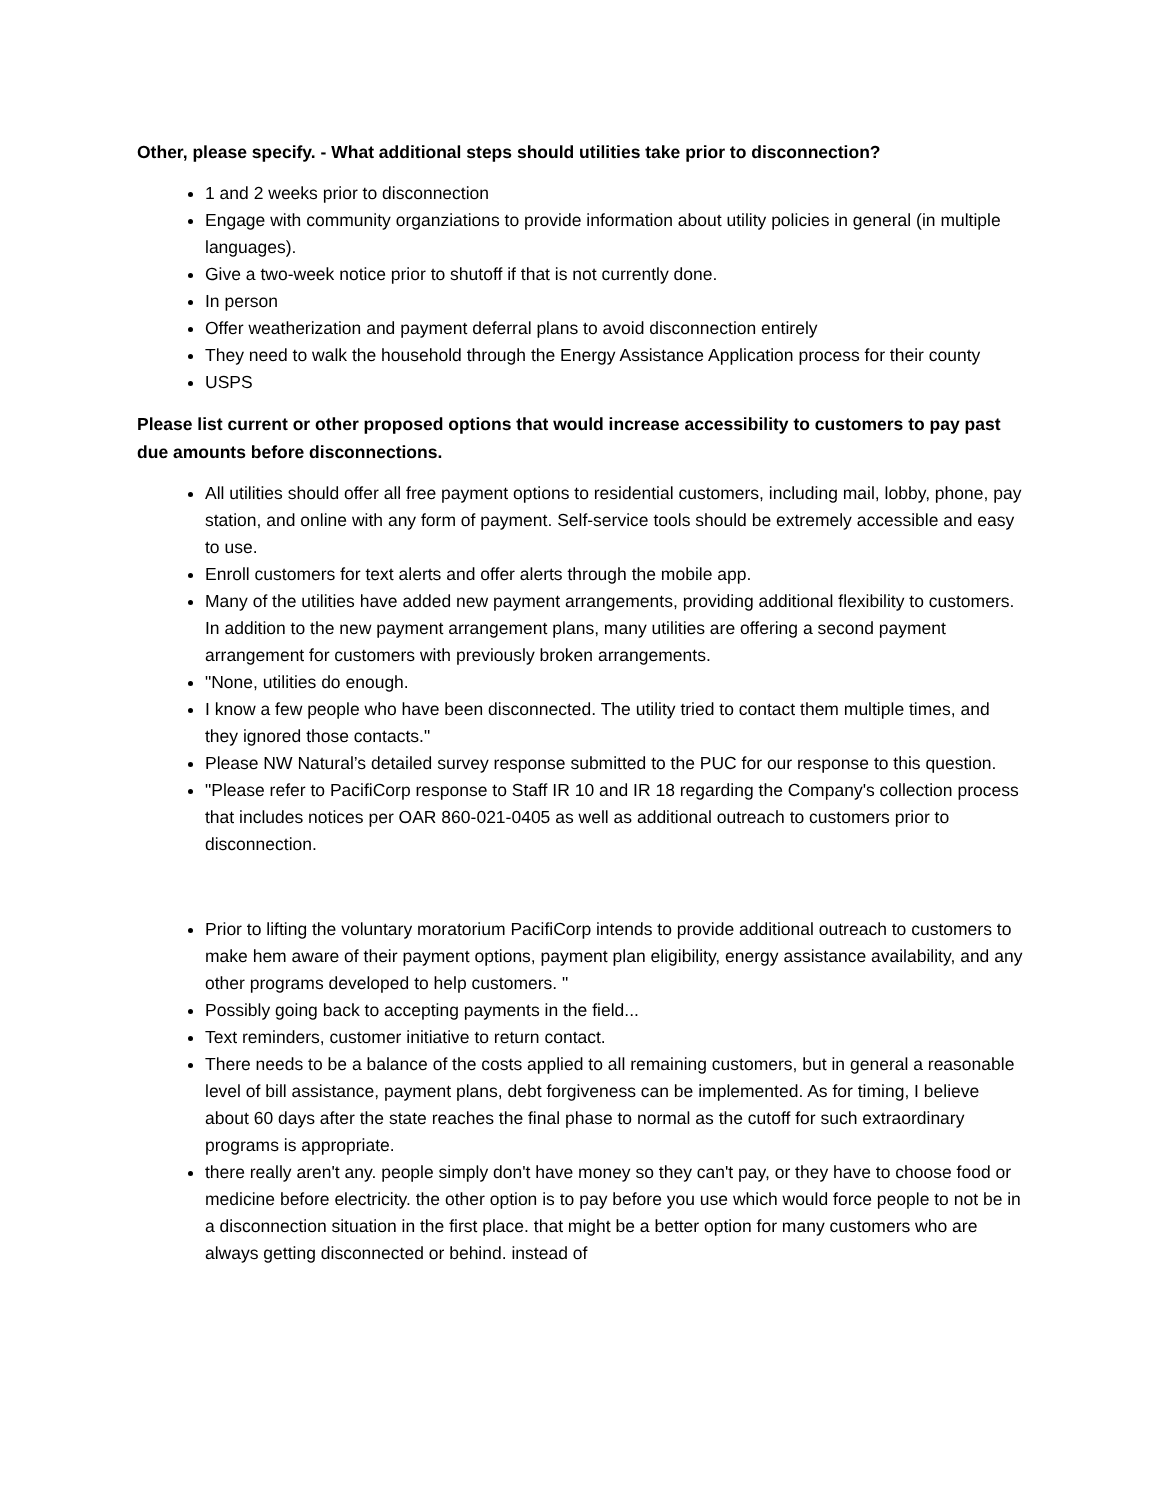Other, please specify. - What additional steps should utilities take prior to disconnection?
1 and 2 weeks prior to disconnection
Engage with community organziations to provide information about utility policies in general (in multiple languages).
Give a two-week notice prior to shutoff if that is not currently done.
In person
Offer weatherization and payment deferral plans to avoid disconnection entirely
They need to walk the household through the Energy Assistance Application process for their county
USPS
Please list current or other proposed options that would increase accessibility to customers to pay past due amounts before disconnections.
All utilities should offer all free payment options to residential customers, including mail, lobby, phone, pay station, and online with any form of payment. Self-service tools should be extremely accessible and easy to use.
Enroll customers for text alerts and offer alerts through the mobile app.
Many of the utilities have added new payment arrangements, providing additional flexibility to customers. In addition to the new payment arrangement plans, many utilities are offering a second payment arrangement for customers with previously broken arrangements.
"None, utilities do enough.
I know a few people who have been disconnected. The utility tried to contact them multiple times, and they ignored those contacts."
Please NW Natural’s detailed survey response submitted to the PUC for our response to this question.
"Please refer to PacifiCorp response to Staff IR 10 and IR 18 regarding the Company's collection process that includes notices per OAR 860-021-0405 as well as additional outreach to customers prior to disconnection.
Prior to lifting the voluntary moratorium PacifiCorp intends to provide additional outreach to customers to make hem aware of their payment options, payment plan eligibility, energy assistance availability, and any other programs developed to help customers. "
Possibly going back to accepting payments in the field...
Text reminders, customer initiative to return contact.
There needs to be a balance of the costs applied to all remaining customers, but in general a reasonable level of bill assistance, payment plans, debt forgiveness can be implemented. As for timing, I believe about 60 days after the state reaches the final phase to normal as the cutoff for such extraordinary programs is appropriate.
there really aren't any. people simply don't have money so they can't pay, or they have to choose food or medicine before electricity. the other option is to pay before you use which would force people to not be in a disconnection situation in the first place. that might be a better option for many customers who are always getting disconnected or behind. instead of